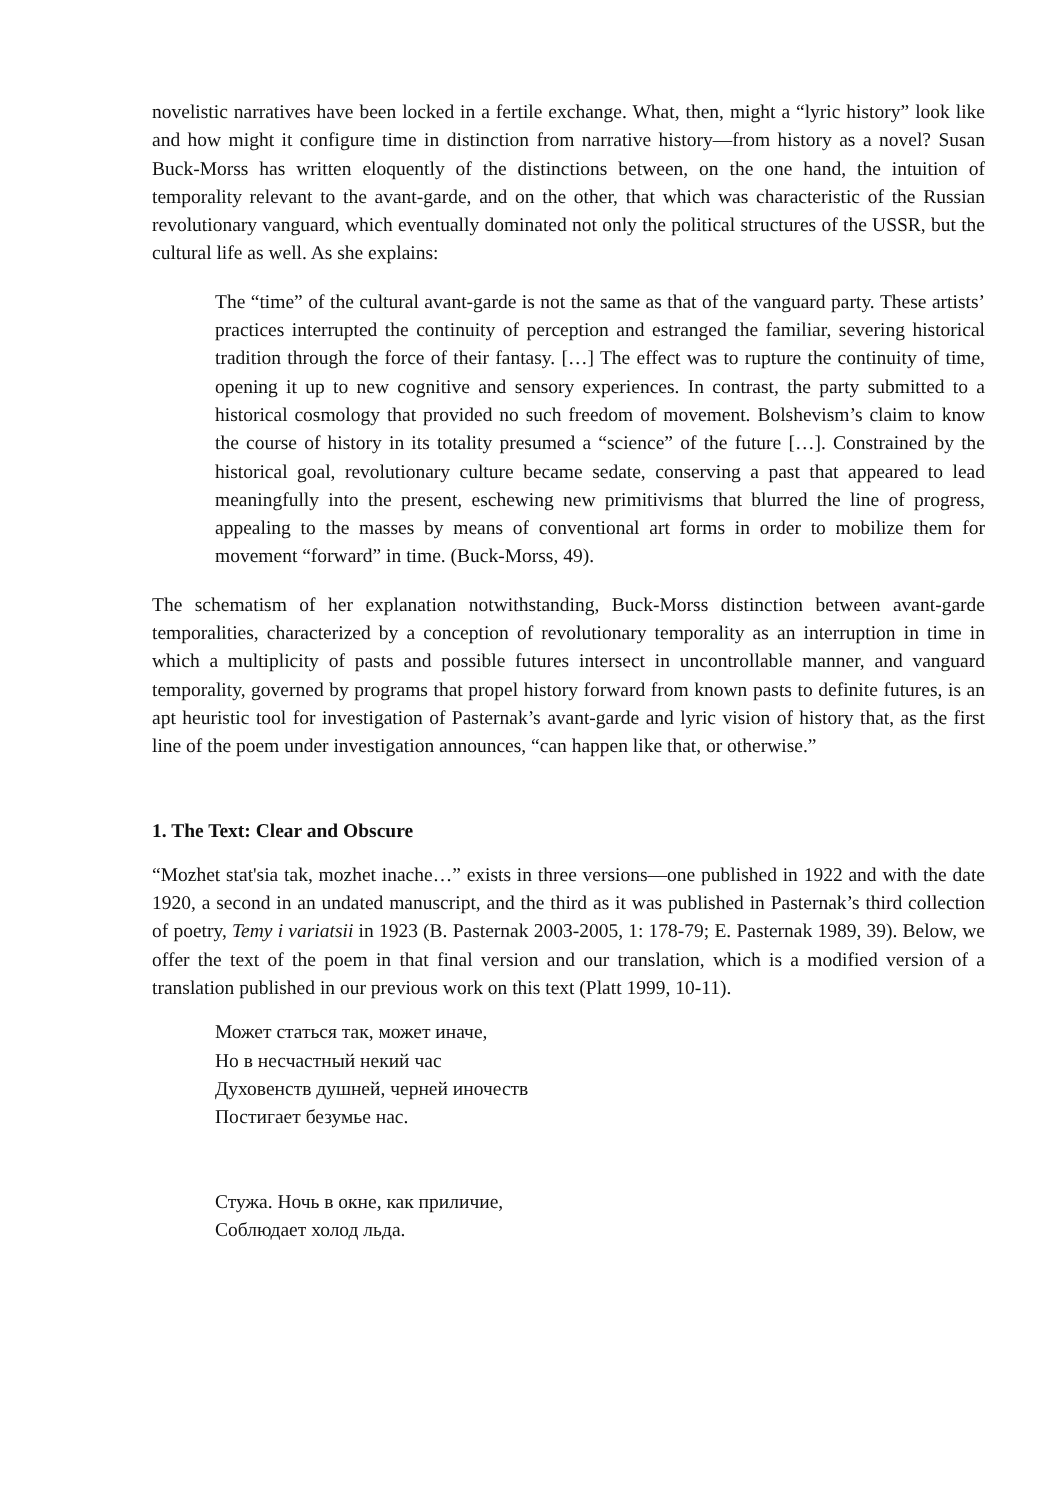novelistic narratives have been locked in a fertile exchange. What, then, might a “lyric history” look like and how might it configure time in distinction from narrative history—from history as a novel? Susan Buck-Morss has written eloquently of the distinctions between, on the one hand, the intuition of temporality relevant to the avant-garde, and on the other, that which was characteristic of the Russian revolutionary vanguard, which eventually dominated not only the political structures of the USSR, but the cultural life as well. As she explains:
The “time” of the cultural avant-garde is not the same as that of the vanguard party. These artists’ practices interrupted the continuity of perception and estranged the familiar, severing historical tradition through the force of their fantasy. […] The effect was to rupture the continuity of time, opening it up to new cognitive and sensory experiences. In contrast, the party submitted to a historical cosmology that provided no such freedom of movement. Bolshevism’s claim to know the course of history in its totality presumed a “science” of the future […]. Constrained by the historical goal, revolutionary culture became sedate, conserving a past that appeared to lead meaningfully into the present, eschewing new primitivisms that blurred the line of progress, appealing to the masses by means of conventional art forms in order to mobilize them for movement “forward” in time. (Buck-Morss, 49).
The schematism of her explanation notwithstanding, Buck-Morss distinction between avant-garde temporalities, characterized by a conception of revolutionary temporality as an interruption in time in which a multiplicity of pasts and possible futures intersect in uncontrollable manner, and vanguard temporality, governed by programs that propel history forward from known pasts to definite futures, is an apt heuristic tool for investigation of Pasternak’s avant-garde and lyric vision of history that, as the first line of the poem under investigation announces, “can happen like that, or otherwise.”
1. The Text: Clear and Obscure
“Mozhet stat'sia tak, mozhet inache…” exists in three versions—one published in 1922 and with the date 1920, a second in an undated manuscript, and the third as it was published in Pasternak’s third collection of poetry, Temy i variatsii in 1923 (B. Pasternak 2003-2005, 1: 178-79; E. Pasternak 1989, 39). Below, we offer the text of the poem in that final version and our translation, which is a modified version of a translation published in our previous work on this text (Platt 1999, 10-11).
Может статься так, может иначе,
Но в несчастный некий час
Духовенств душней, черней иночеств
Постигает безумье нас.
Стужа. Ночь в окне, как приличие,
Соблюдает холод льда.